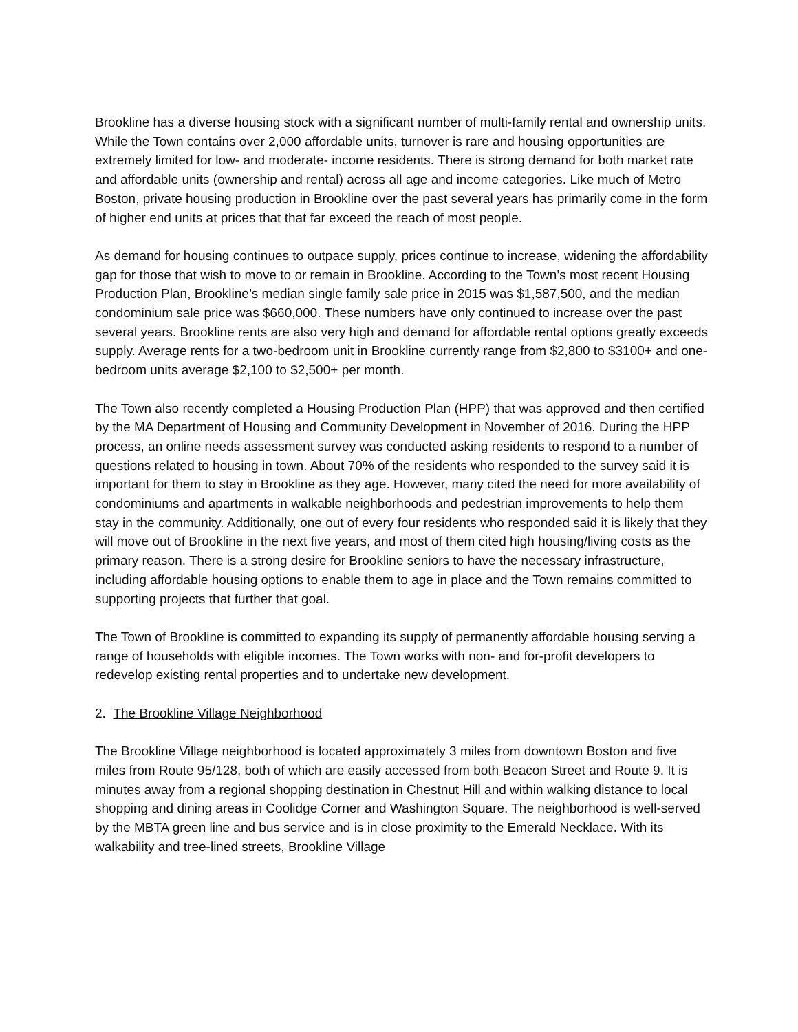Brookline has a diverse housing stock with a significant number of multi-family rental and ownership units. While the Town contains over 2,000 affordable units, turnover is rare and housing opportunities are extremely limited for low- and moderate- income residents. There is strong demand for both market rate and affordable units (ownership and rental) across all age and income categories. Like much of Metro Boston, private housing production in Brookline over the past several years has primarily come in the form of higher end units at prices that that far exceed the reach of most people.
As demand for housing continues to outpace supply, prices continue to increase, widening the affordability gap for those that wish to move to or remain in Brookline. According to the Town’s most recent Housing Production Plan, Brookline’s median single family sale price in 2015 was $1,587,500, and the median condominium sale price was $660,000. These numbers have only continued to increase over the past several years. Brookline rents are also very high and demand for affordable rental options greatly exceeds supply. Average rents for a two-bedroom unit in Brookline currently range from $2,800 to $3100+ and one-bedroom units average $2,100 to $2,500+ per month.
The Town also recently completed a Housing Production Plan (HPP) that was approved and then certified by the MA Department of Housing and Community Development in November of 2016. During the HPP process, an online needs assessment survey was conducted asking residents to respond to a number of questions related to housing in town. About 70% of the residents who responded to the survey said it is important for them to stay in Brookline as they age. However, many cited the need for more availability of condominiums and apartments in walkable neighborhoods and pedestrian improvements to help them stay in the community. Additionally, one out of every four residents who responded said it is likely that they will move out of Brookline in the next five years, and most of them cited high housing/living costs as the primary reason. There is a strong desire for Brookline seniors to have the necessary infrastructure, including affordable housing options to enable them to age in place and the Town remains committed to supporting projects that further that goal.
The Town of Brookline is committed to expanding its supply of permanently affordable housing serving a range of households with eligible incomes. The Town works with non- and for-profit developers to redevelop existing rental properties and to undertake new development.
2. The Brookline Village Neighborhood
The Brookline Village neighborhood is located approximately 3 miles from downtown Boston and five miles from Route 95/128, both of which are easily accessed from both Beacon Street and Route 9. It is minutes away from a regional shopping destination in Chestnut Hill and within walking distance to local shopping and dining areas in Coolidge Corner and Washington Square. The neighborhood is well-served by the MBTA green line and bus service and is in close proximity to the Emerald Necklace. With its walkability and tree-lined streets, Brookline Village